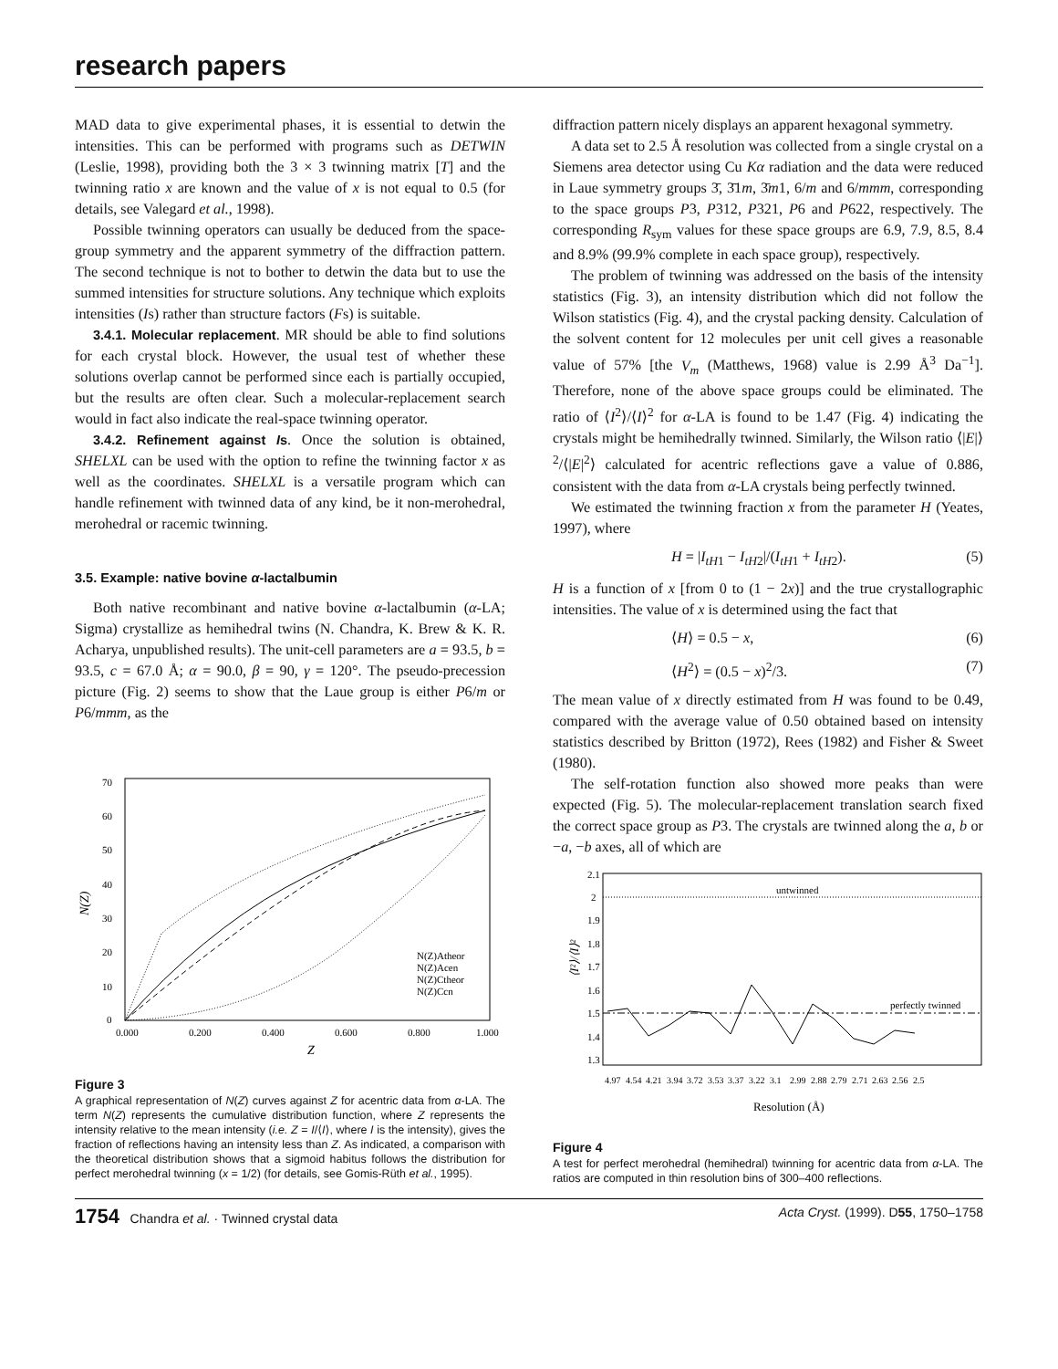research papers
MAD data to give experimental phases, it is essential to detwin the intensities. This can be performed with programs such as DETWIN (Leslie, 1998), providing both the 3 × 3 twinning matrix [T] and the twinning ratio x are known and the value of x is not equal to 0.5 (for details, see Valegard et al., 1998).
Possible twinning operators can usually be deduced from the space-group symmetry and the apparent symmetry of the diffraction pattern. The second technique is not to bother to detwin the data but to use the summed intensities for structure solutions. Any technique which exploits intensities (Is) rather than structure factors (Fs) is suitable.
3.4.1. Molecular replacement. MR should be able to find solutions for each crystal block. However, the usual test of whether these solutions overlap cannot be performed since each is partially occupied, but the results are often clear. Such a molecular-replacement search would in fact also indicate the real-space twinning operator.
3.4.2. Refinement against Is. Once the solution is obtained, SHELXL can be used with the option to refine the twinning factor x as well as the coordinates. SHELXL is a versatile program which can handle refinement with twinned data of any kind, be it non-merohedral, merohedral or racemic twinning.
3.5. Example: native bovine α-lactalbumin
Both native recombinant and native bovine α-lactalbumin (α-LA; Sigma) crystallize as hemihedral twins (N. Chandra, K. Brew & K. R. Acharya, unpublished results). The unit-cell parameters are a = 93.5, b = 93.5, c = 67.0 Å; α = 90.0, β = 90, γ = 120°. The pseudo-precession picture (Fig. 2) seems to show that the Laue group is either P6/m or P6/mmm, as the
N(Z)
70
60
50
40
30
20
10
0
0.000
0.200
0.400
0.600
0.800
1.000
Z
N(Z)Atheor
N(Z)Acen
N(Z)Ctheor
N(Z)Ccn
Figure 3
A graphical representation of N(Z) curves against Z for acentric data from α-LA. The term N(Z) represents the cumulative distribution function, where Z represents the intensity relative to the mean intensity (i.e. Z = I/⟨I⟩, where I is the intensity), gives the fraction of reflections having an intensity less than Z. As indicated, a comparison with the theoretical distribution shows that a sigmoid habitus follows the distribution for perfect merohedral twinning (x = 1/2) (for details, see Gomis-Rüth et al., 1995).
diffraction pattern nicely displays an apparent hexagonal symmetry.
A data set to 2.5 Å resolution was collected from a single crystal on a Siemens area detector using Cu Kα radiation and the data were reduced in Laue symmetry groups 3̄, 3̄1m, 3̄m1, 6/m and 6/mmm, corresponding to the space groups P3, P312, P321, P6 and P622, respectively. The corresponding R<sub>sym</sub> values for these space groups are 6.9, 7.9, 8.5, 8.4 and 8.9% (99.9% complete in each space group), respectively.
The problem of twinning was addressed on the basis of the intensity statistics (Fig. 3), an intensity distribution which did not follow the Wilson statistics (Fig. 4), and the crystal packing density. Calculation of the solvent content for 12 molecules per unit cell gives a reasonable value of 57% [the V<sub>m</sub> (Matthews, 1968) value is 2.99 Å<sup>3</sup> Da<sup>−1</sup>]. Therefore, none of the above space groups could be eliminated. The ratio of ⟨I<sup>2</sup>⟩/⟨I⟩<sup>2</sup> for α-LA is found to be 1.47 (Fig. 4) indicating the crystals might be hemihedrally twinned. Similarly, the Wilson ratio ⟨|E|⟩<sup>2</sup>/⟨|E|<sup>2</sup>⟩ calculated for acentric reflections gave a value of 0.886, consistent with the data from α-LA crystals being perfectly twinned.
We estimated the twinning fraction x from the parameter H (Yeates, 1997), where
H = |I<sub>tH1</sub> − I<sub>tH2</sub>|/(I<sub>tH1</sub> + I<sub>tH2</sub>). (5)
H is a function of x [from 0 to (1 − 2x)] and the true crystallographic intensities. The value of x is determined using the fact that
⟨H⟩ = 0.5 − x, (6)
⟨H<sup>2</sup>⟩ = (0.5 − x)<sup>2</sup>/3. (7)
The mean value of x directly estimated from H was found to be 0.49, compared with the average value of 0.50 obtained based on intensity statistics described by Britton (1972), Rees (1982) and Fisher & Sweet (1980).
The self-rotation function also showed more peaks than were expected (Fig. 5). The molecular-replacement translation search fixed the correct space group as P3. The crystals are twinned along the a, b or −a, −b axes, all of which are
2.1
2
1.9
1.8
1.7
1.6
1.5
1.4
1.3
⟨I²⟩/⟨I⟩²
untwinned
perfectly twinned
4.97
4.54
4.21
3.94
3.72
3.53
3.37
3.22
3.1
2.99
2.88
2.79
2.71
2.63
2.56
2.5
Resolution (Å)
Figure 4
A test for perfect merohedral (hemihedral) twinning for acentric data from α-LA. The ratios are computed in thin resolution bins of 300–400 reflections.
1754 Chandra et al. · Twinned crystal data Acta Cryst. (1999). D55, 1750–1758